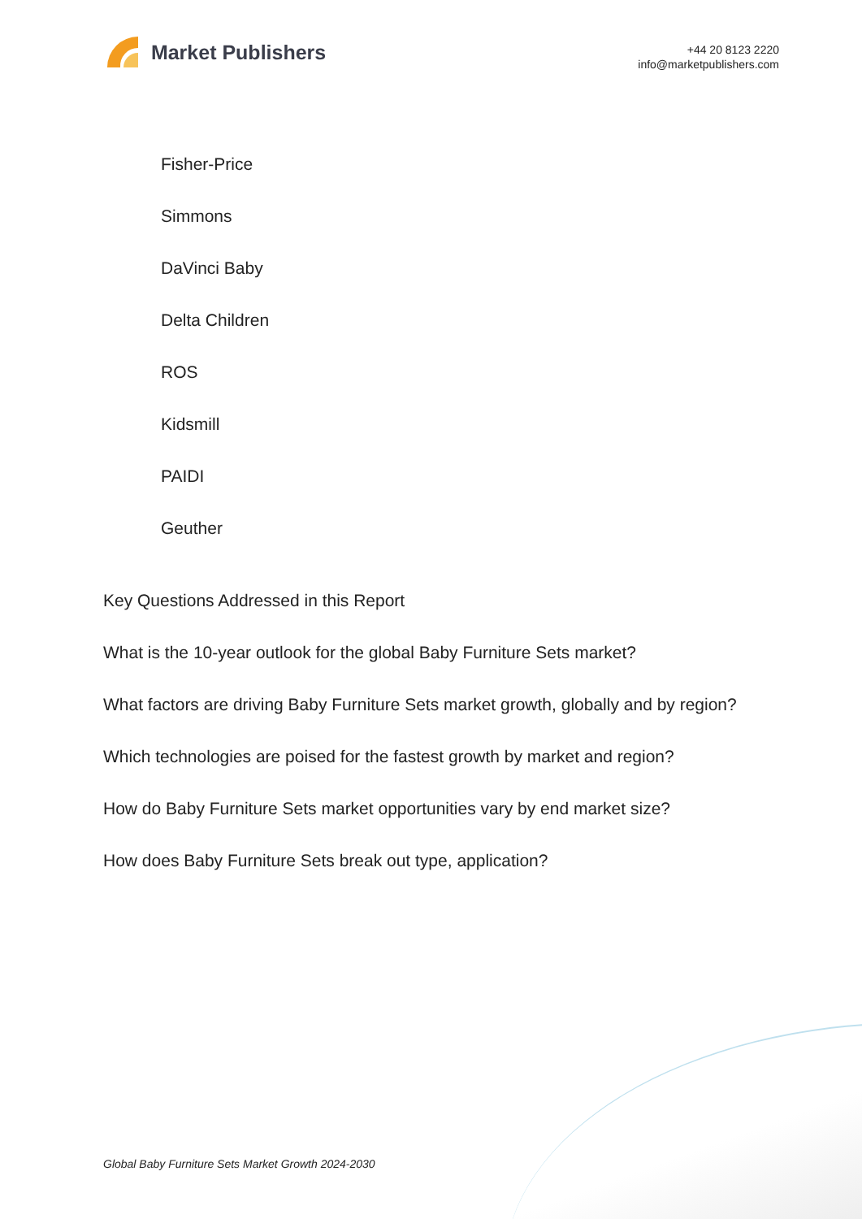Market Publishers
+44 20 8123 2220
info@marketpublishers.com
Fisher-Price
Simmons
DaVinci Baby
Delta Children
ROS
Kidsmill
PAIDI
Geuther
Key Questions Addressed in this Report
What is the 10-year outlook for the global Baby Furniture Sets market?
What factors are driving Baby Furniture Sets market growth, globally and by region?
Which technologies are poised for the fastest growth by market and region?
How do Baby Furniture Sets market opportunities vary by end market size?
How does Baby Furniture Sets break out type, application?
Global Baby Furniture Sets Market Growth 2024-2030